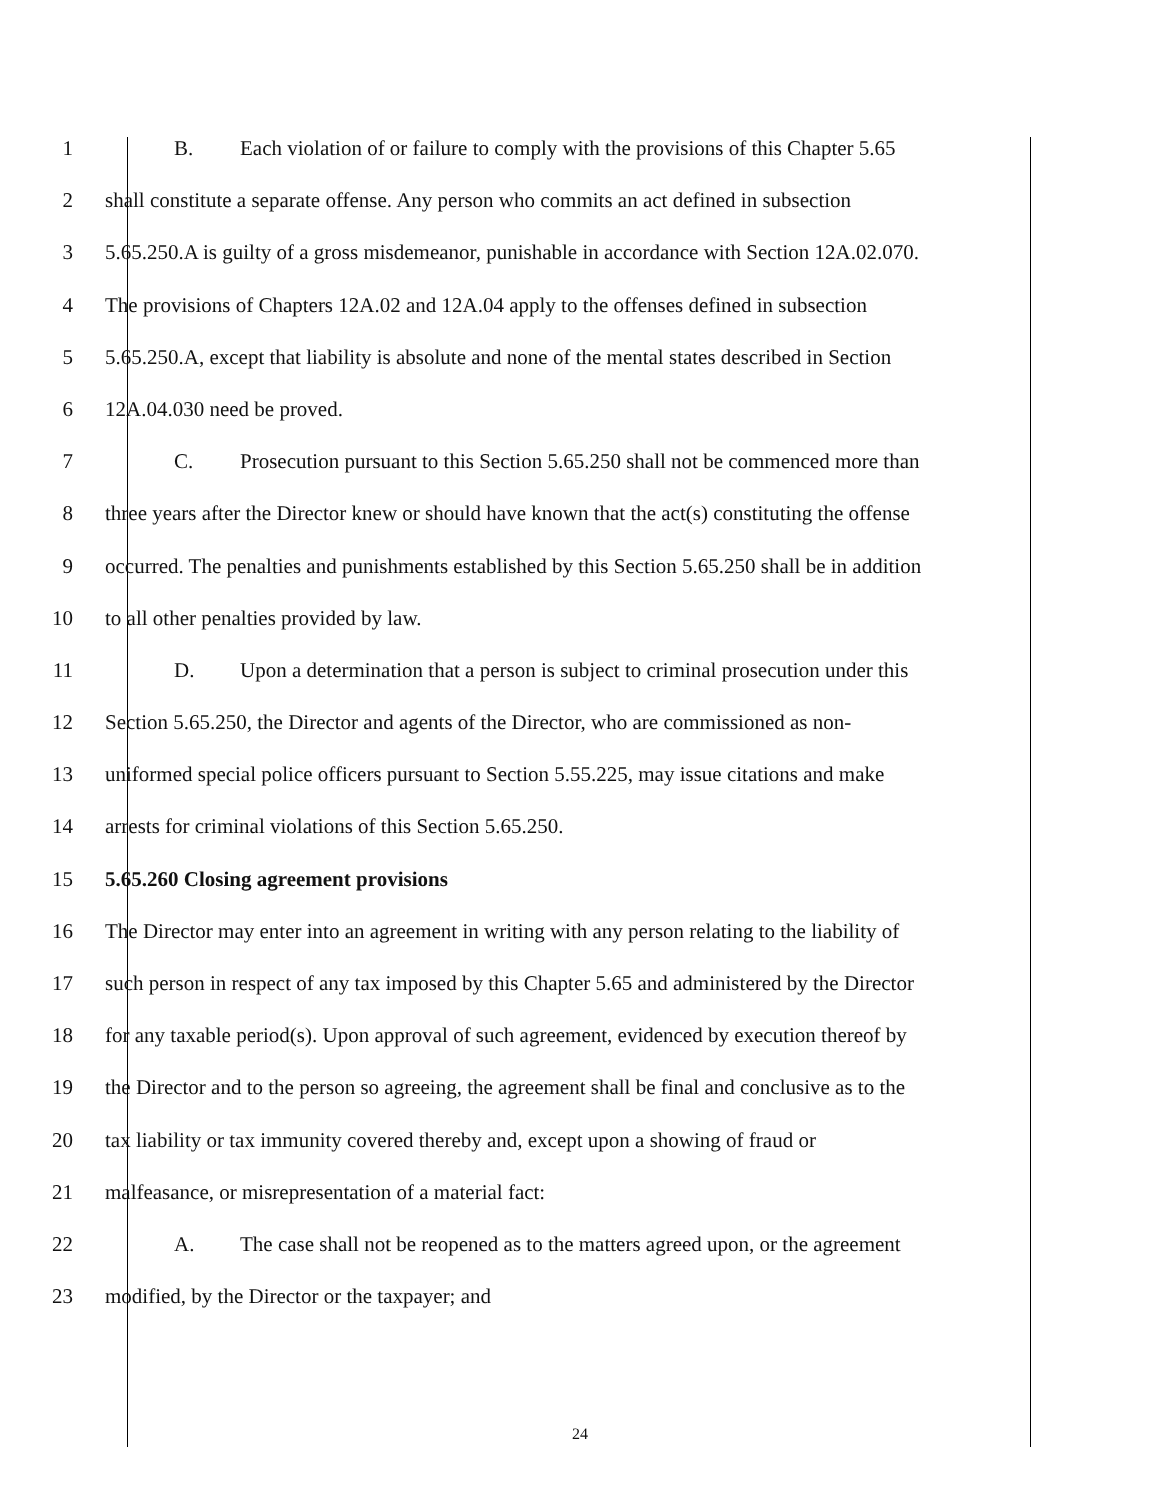1 B. Each violation of or failure to comply with the provisions of this Chapter 5.65
2 shall constitute a separate offense. Any person who commits an act defined in subsection
3 5.65.250.A is guilty of a gross misdemeanor, punishable in accordance with Section 12A.02.070.
4 The provisions of Chapters 12A.02 and 12A.04 apply to the offenses defined in subsection
5 5.65.250.A, except that liability is absolute and none of the mental states described in Section
6 12A.04.030 need be proved.
7 C. Prosecution pursuant to this Section 5.65.250 shall not be commenced more than
8 three years after the Director knew or should have known that the act(s) constituting the offense
9 occurred. The penalties and punishments established by this Section 5.65.250 shall be in addition
10 to all other penalties provided by law.
11 D. Upon a determination that a person is subject to criminal prosecution under this
12 Section 5.65.250, the Director and agents of the Director, who are commissioned as non-
13 uniformed special police officers pursuant to Section 5.55.225, may issue citations and make
14 arrests for criminal violations of this Section 5.65.250.
15 5.65.260 Closing agreement provisions
16 The Director may enter into an agreement in writing with any person relating to the liability of
17 such person in respect of any tax imposed by this Chapter 5.65 and administered by the Director
18 for any taxable period(s). Upon approval of such agreement, evidenced by execution thereof by
19 the Director and to the person so agreeing, the agreement shall be final and conclusive as to the
20 tax liability or tax immunity covered thereby and, except upon a showing of fraud or
21 malfeasance, or misrepresentation of a material fact:
22 A. The case shall not be reopened as to the matters agreed upon, or the agreement
23 modified, by the Director or the taxpayer; and
24